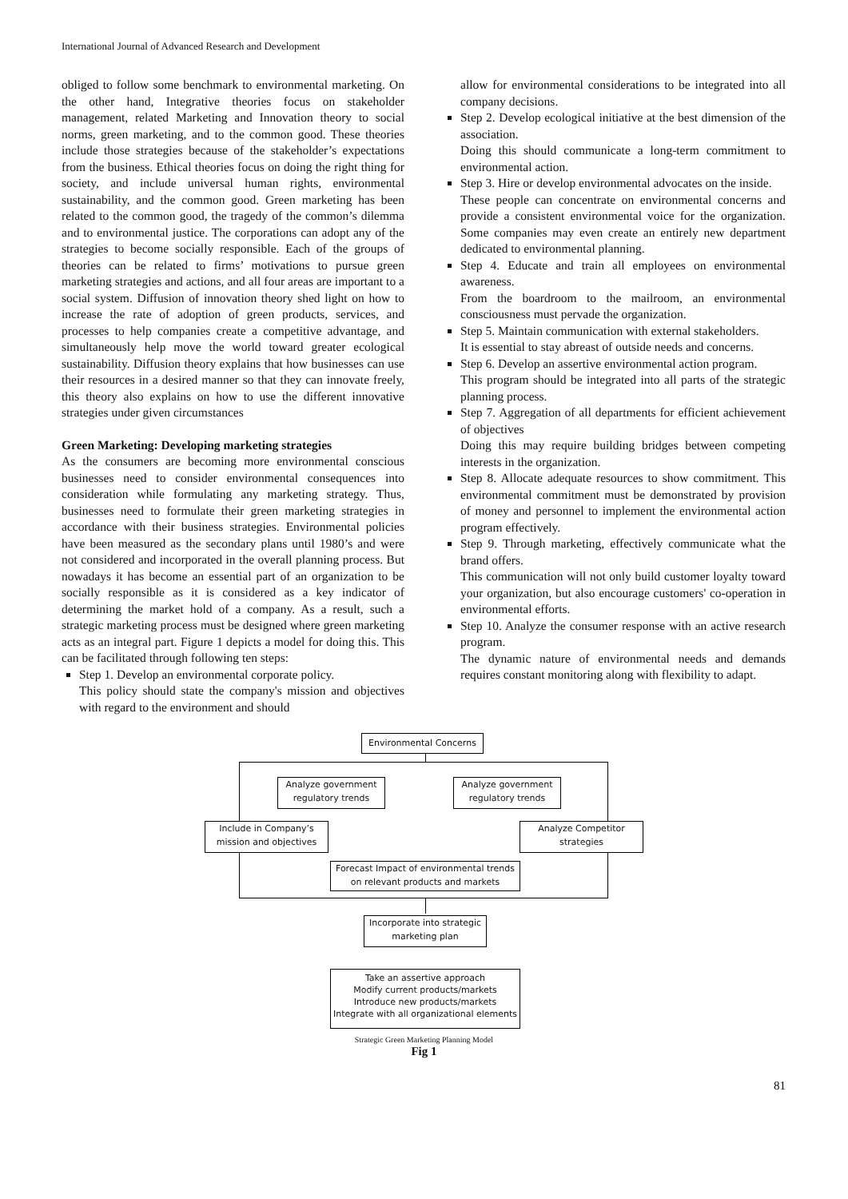International Journal of Advanced Research and Development
obliged to follow some benchmark to environmental marketing. On the other hand, Integrative theories focus on stakeholder management, related Marketing and Innovation theory to social norms, green marketing, and to the common good. These theories include those strategies because of the stakeholder’s expectations from the business. Ethical theories focus on doing the right thing for society, and include universal human rights, environmental sustainability, and the common good. Green marketing has been related to the common good, the tragedy of the common’s dilemma and to environmental justice. The corporations can adopt any of the strategies to become socially responsible. Each of the groups of theories can be related to firms’ motivations to pursue green marketing strategies and actions, and all four areas are important to a social system. Diffusion of innovation theory shed light on how to increase the rate of adoption of green products, services, and processes to help companies create a competitive advantage, and simultaneously help move the world toward greater ecological sustainability. Diffusion theory explains that how businesses can use their resources in a desired manner so that they can innovate freely, this theory also explains on how to use the different innovative strategies under given circumstances
Green Marketing: Developing marketing strategies
As the consumers are becoming more environmental conscious businesses need to consider environmental consequences into consideration while formulating any marketing strategy. Thus, businesses need to formulate their green marketing strategies in accordance with their business strategies. Environmental policies have been measured as the secondary plans until 1980’s and were not considered and incorporated in the overall planning process. But nowadays it has become an essential part of an organization to be socially responsible as it is considered as a key indicator of determining the market hold of a company. As a result, such a strategic marketing process must be designed where green marketing acts as an integral part. Figure 1 depicts a model for doing this. This can be facilitated through following ten steps:
Step 1. Develop an environmental corporate policy.
This policy should state the company's mission and objectives with regard to the environment and should
allow for environmental considerations to be integrated into all company decisions.
Step 2. Develop ecological initiative at the best dimension of the association.
Doing this should communicate a long-term commitment to environmental action.
Step 3. Hire or develop environmental advocates on the inside.
These people can concentrate on environmental concerns and provide a consistent environmental voice for the organization. Some companies may even create an entirely new department dedicated to environmental planning.
Step 4. Educate and train all employees on environmental awareness.
From the boardroom to the mailroom, an environmental consciousness must pervade the organization.
Step 5. Maintain communication with external stakeholders.
It is essential to stay abreast of outside needs and concerns.
Step 6. Develop an assertive environmental action program.
This program should be integrated into all parts of the strategic planning process.
Step 7. Aggregation of all departments for efficient achievement of objectives
Doing this may require building bridges between competing interests in the organization.
Step 8. Allocate adequate resources to show commitment. This environmental commitment must be demonstrated by provision of money and personnel to implement the environmental action program effectively.
Step 9. Through marketing, effectively communicate what the brand offers.
This communication will not only build customer loyalty toward your organization, but also encourage customers' co-operation in environmental efforts.
Step 10. Analyze the consumer response with an active research program.
The dynamic nature of environmental needs and demands requires constant monitoring along with flexibility to adapt.
Environmental Concerns
Analyze government regulatory trends
Analyze government regulatory trends
Include in Company’s mission and objectives
Analyze Competitor strategies
Forecast Impact of environmental trends on relevant products and markets
Incorporate into strategic marketing plan
Take an assertive approach
Modify current products/markets
Introduce new products/markets
Integrate with all organizational elements
Strategic Green Marketing Planning Model
Fig 1
81